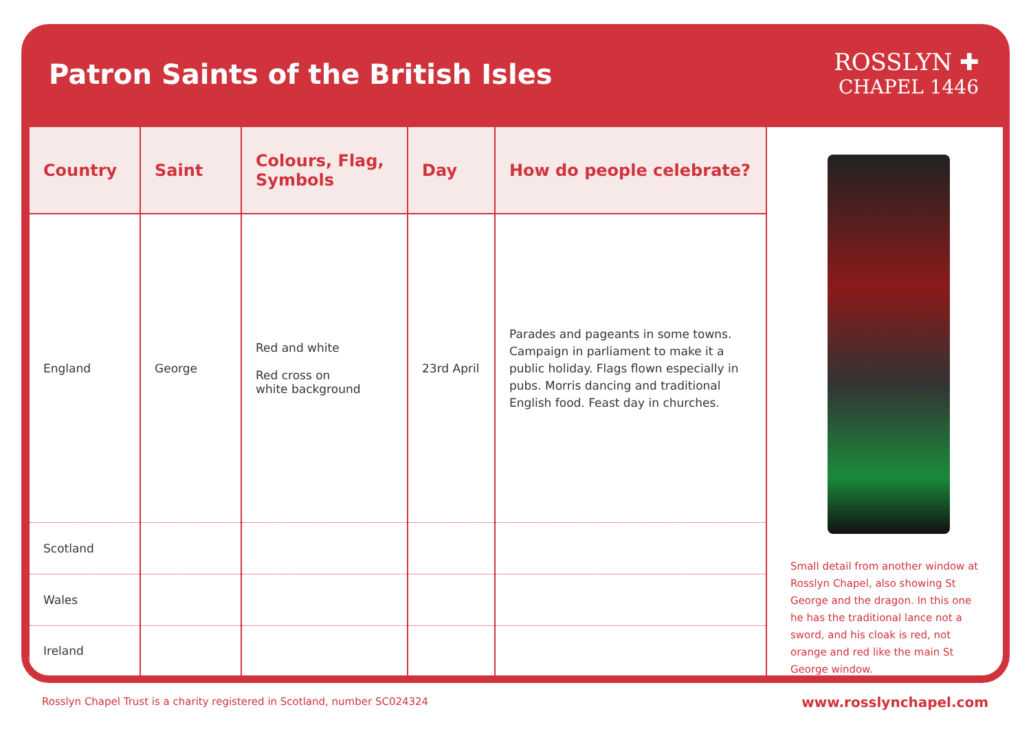Patron Saints of the British Isles
ROSSLYN ✚
CHAPEL 1446
| Country | Saint | Colours, Flag, Symbols | Day | How do people celebrate? |
| --- | --- | --- | --- | --- |
| England | George | Red and white Red cross on white background | 23rd April | Parades and pageants in some towns. Campaign in parliament to make it a public holiday. Flags flown especially in pubs. Morris dancing and traditional English food. Feast day in churches. |
| Scotland | | | | |
| Wales | | | | |
| Ireland | | | | |
Small detail from another window at Rosslyn Chapel, also showing St George and the dragon. In this one he has the traditional lance not a sword, and his cloak is red, not orange and red like the main St George window.
Rosslyn Chapel Trust is a charity registered in Scotland, number SC024324
www.rosslynchapel.com